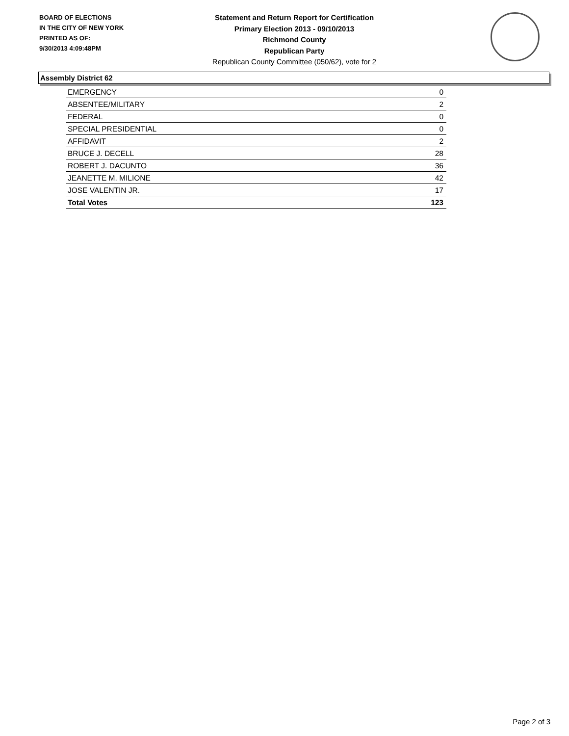BOARD OF ELECTIONS
IN THE CITY OF NEW YORK
PRINTED AS OF:
9/30/2013 4:09:48PM
Statement and Return Report for Certification
Primary Election 2013 - 09/10/2013
Richmond County
Republican Party
Republican County Committee (050/62), vote for 2
Assembly District 62
| EMERGENCY | 0 |
| ABSENTEE/MILITARY | 2 |
| FEDERAL | 0 |
| SPECIAL PRESIDENTIAL | 0 |
| AFFIDAVIT | 2 |
| BRUCE J. DECELL | 28 |
| ROBERT J. DACUNTO | 36 |
| JEANETTE M. MILIONE | 42 |
| JOSE VALENTIN JR. | 17 |
| Total Votes | 123 |
Page 2 of 3